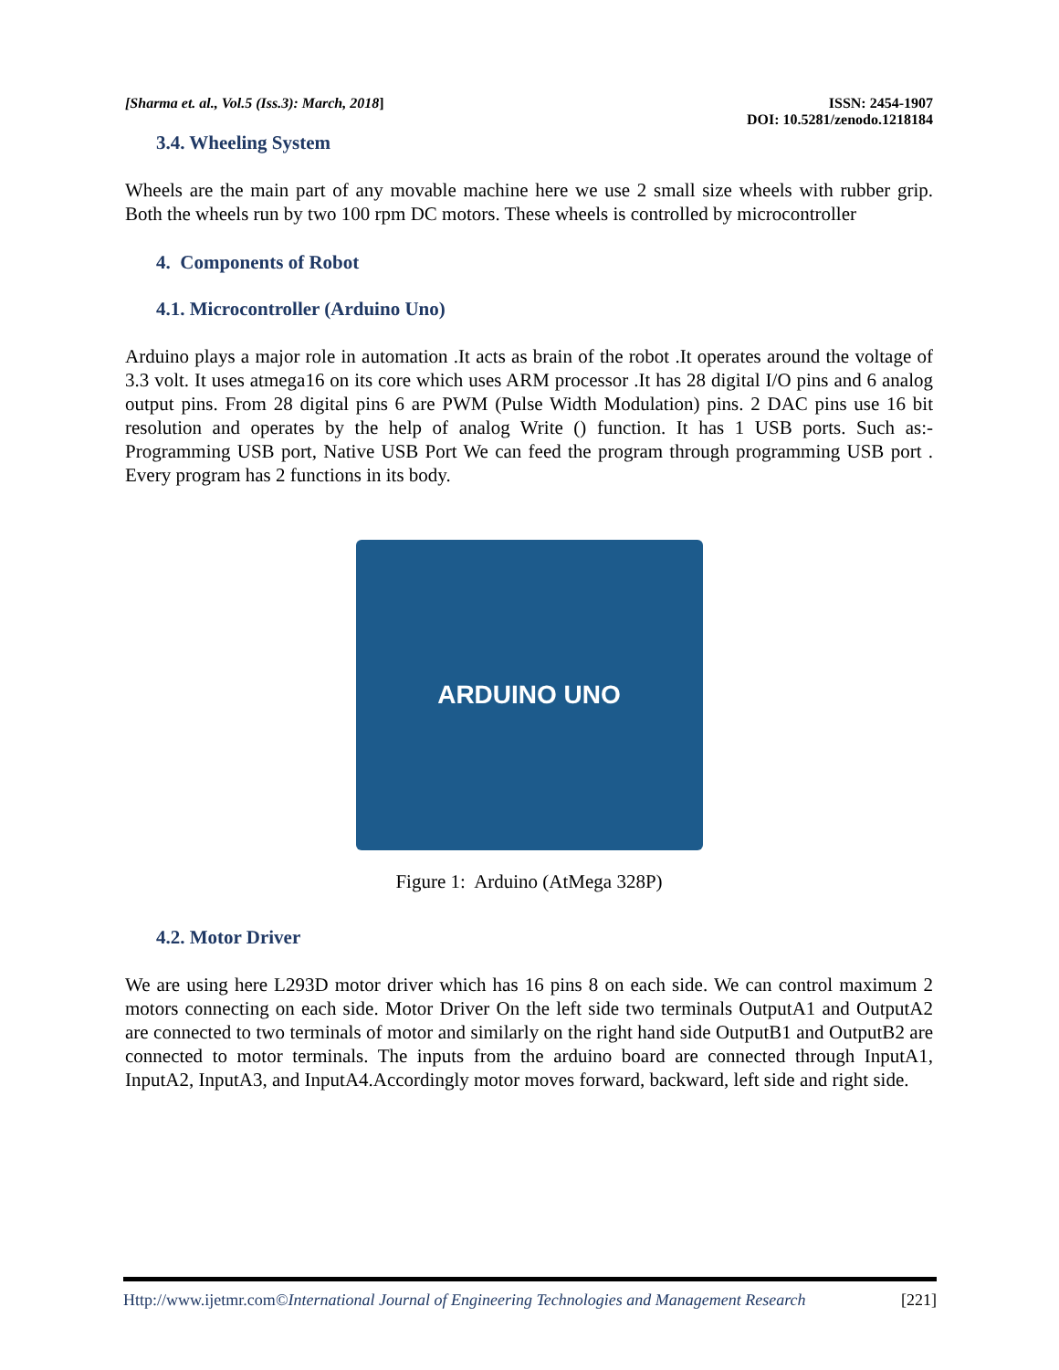[Sharma et. al., Vol.5 (Iss.3): March, 2018]
ISSN: 2454-1907
DOI: 10.5281/zenodo.1218184
3.4. Wheeling System
Wheels are the main part of any movable machine here we use 2 small size wheels with rubber grip. Both the wheels run by two 100 rpm DC motors. These wheels is controlled by microcontroller
4. Components of Robot
4.1. Microcontroller (Arduino Uno)
Arduino plays a major role in automation .It acts as brain of the robot .It operates around the voltage of 3.3 volt. It uses atmega16 on its core which uses ARM processor .It has 28 digital I/O pins and 6 analog output pins. From 28 digital pins 6 are PWM (Pulse Width Modulation) pins. 2 DAC pins use 16 bit resolution and operates by the help of analog Write () function. It has 1 USB ports. Such as:-Programming USB port, Native USB Port We can feed the program through programming USB port . Every program has 2 functions in its body.
ARDUINO UNO
Figure 1: Arduino (AtMega 328P)
4.2. Motor Driver
We are using here L293D motor driver which has 16 pins 8 on each side. We can control maximum 2 motors connecting on each side. Motor Driver On the left side two terminals OutputA1 and OutputA2 are connected to two terminals of motor and similarly on the right hand side OutputB1 and OutputB2 are connected to motor terminals. The inputs from the arduino board are connected through InputA1, InputA2, InputA3, and InputA4.Accordingly motor moves forward, backward, left side and right side.
Http://www.ijetmr.com©International Journal of Engineering Technologies and Management Research
[221]